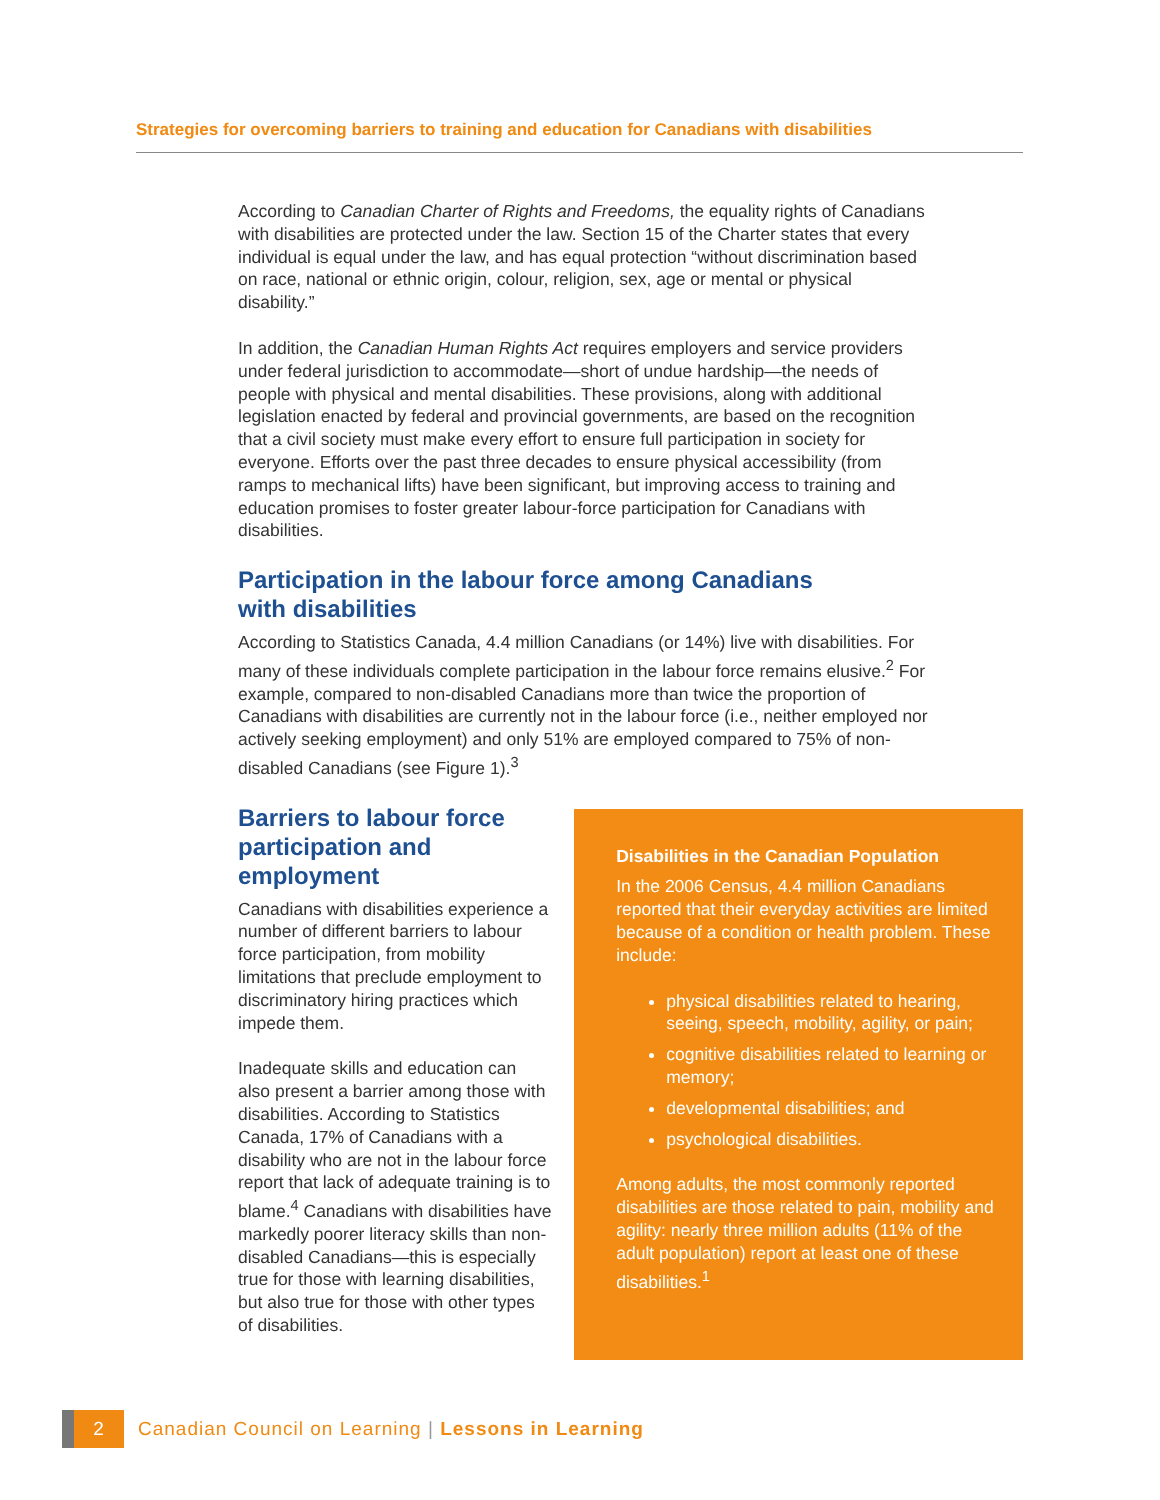Strategies for overcoming barriers to training and education for Canadians with disabilities
According to Canadian Charter of Rights and Freedoms, the equality rights of Canadians with disabilities are protected under the law. Section 15 of the Charter states that every individual is equal under the law, and has equal protection “without discrimination based on race, national or ethnic origin, colour, religion, sex, age or mental or physical disability.”
In addition, the Canadian Human Rights Act requires employers and service providers under federal jurisdiction to accommodate—short of undue hardship—the needs of people with physical and mental disabilities. These provisions, along with additional legislation enacted by federal and provincial governments, are based on the recognition that a civil society must make every effort to ensure full participation in society for everyone. Efforts over the past three decades to ensure physical accessibility (from ramps to mechanical lifts) have been significant, but improving access to training and education promises to foster greater labour-force participation for Canadians with disabilities.
Participation in the labour force among Canadians
with disabilities
According to Statistics Canada, 4.4 million Canadians (or 14%) live with disabilities. For many of these individuals complete participation in the labour force remains elusive.<sup>2</sup> For example, compared to non-disabled Canadians more than twice the proportion of Canadians with disabilities are currently not in the labour force (i.e., neither employed nor actively seeking employment) and only 51% are employed compared to 75% of non-disabled Canadians (see Figure 1).<sup>3</sup>
Barriers to labour force participation and employment
Canadians with disabilities experience a number of different barriers to labour force participation, from mobility limitations that preclude employment to discriminatory hiring practices which impede them.
Inadequate skills and education can also present a barrier among those with disabilities. According to Statistics Canada, 17% of Canadians with a disability who are not in the labour force report that lack of adequate training is to blame.<sup>4</sup> Canadians with disabilities have markedly poorer literacy skills than non-disabled Canadians—this is especially true for those with learning disabilities, but also true for those with other types of disabilities.
Disabilities in the Canadian Population
In the 2006 Census, 4.4 million Canadians reported that their everyday activities are limited because of a condition or health problem. These include:
physical disabilities related to hearing, seeing, speech, mobility, agility, or pain;
cognitive disabilities related to learning or memory;
developmental disabilities; and
psychological disabilities.
Among adults, the most commonly reported disabilities are those related to pain, mobility and agility: nearly three million adults (11% of the adult population) report at least one of these disabilities.<sup>1</sup>
2
Canadian Council on Learning | Lessons in Learning